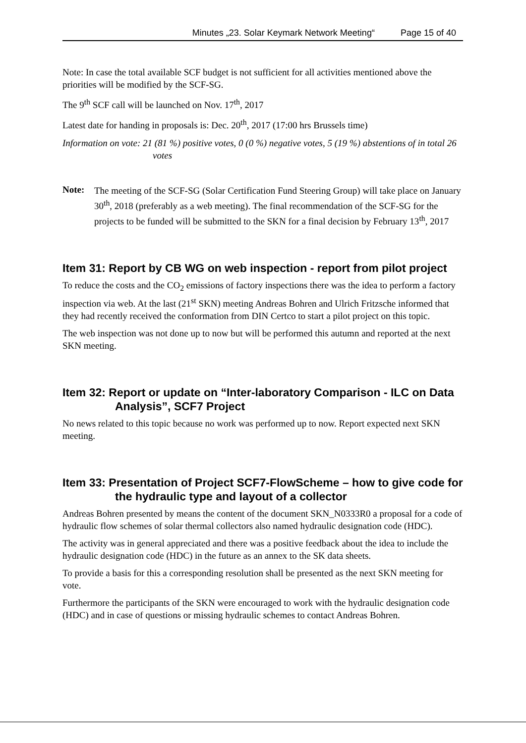Minutes „23. Solar Keymark Network Meeting“Page 15 of 40
Note: In case the total available SCF budget is not sufficient for all activities mentioned above the priorities will be modified by the SCF-SG.
The 9<sup>th</sup> SCF call will be launched on Nov. 17<sup>th</sup>, 2017
Latest date for handing in proposals is: Dec. 20<sup>th</sup>, 2017 (17:00 hrs Brussels time)
Information on vote: 21 (81 %) positive votes, 0 (0 %) negative votes, 5 (19 %) abstentions of in total 26 votes
Note:
The meeting of the SCF-SG (Solar Certification Fund Steering Group) will take place on January 30<sup>th</sup>, 2018 (preferably as a web meeting). The final recommendation of the SCF-SG for the projects to be funded will be submitted to the SKN for a final decision by February 13<sup>th</sup>, 2017
Item 31: Report by CB WG on web inspection - report from pilot project
To reduce the costs and the CO<sub>2</sub> emissions of factory inspections there was the idea to perform a factory inspection via web. At the last (21<sup>st</sup> SKN) meeting Andreas Bohren and Ulrich Fritzsche informed that they had recently received the conformation from DIN Certco to start a pilot project on this topic.
The web inspection was not done up to now but will be performed this autumn and reported at the next SKN meeting.
Item 32: Report or update on “Inter-laboratory Comparison - ILC on Data Analysis”, SCF7 Project
No news related to this topic because no work was performed up to now. Report expected next SKN meeting.
Item 33: Presentation of Project SCF7-FlowScheme – how to give code for the hydraulic type and layout of a collector
Andreas Bohren presented by means the content of the document SKN_N0333R0 a proposal for a code of hydraulic flow schemes of solar thermal collectors also named hydraulic designation code (HDC).
The activity was in general appreciated and there was a positive feedback about the idea to include the hydraulic designation code (HDC) in the future as an annex to the SK data sheets.
To provide a basis for this a corresponding resolution shall be presented as the next SKN meeting for vote.
Furthermore the participants of the SKN were encouraged to work with the hydraulic designation code (HDC) and in case of questions or missing hydraulic schemes to contact Andreas Bohren.